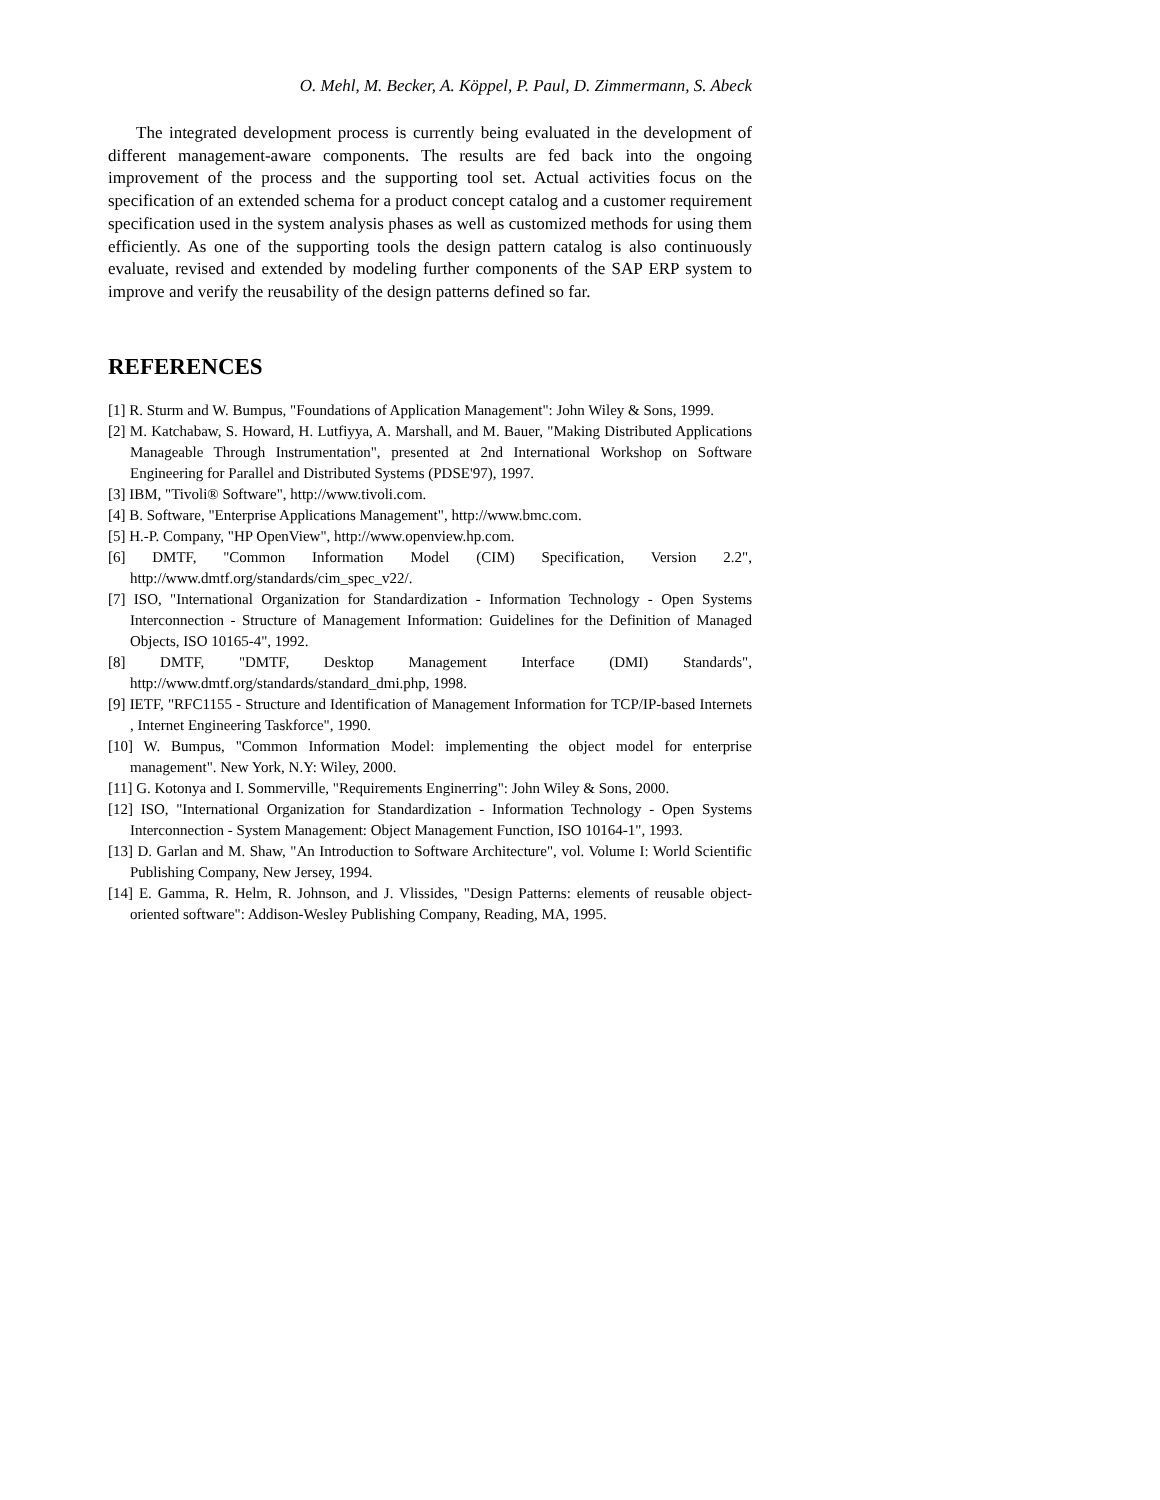O. Mehl, M. Becker, A. Köppel, P. Paul, D. Zimmermann, S. Abeck
The integrated development process is currently being evaluated in the development of different management-aware components. The results are fed back into the ongoing improvement of the process and the supporting tool set. Actual activities focus on the specification of an extended schema for a product concept catalog and a customer requirement specification used in the system analysis phases as well as customized methods for using them efficiently. As one of the supporting tools the design pattern catalog is also continuously evaluate, revised and extended by modeling further components of the SAP ERP system to improve and verify the reusability of the design patterns defined so far.
REFERENCES
[1] R. Sturm and W. Bumpus, "Foundations of Application Management": John Wiley & Sons, 1999.
[2] M. Katchabaw, S. Howard, H. Lutfiyya, A. Marshall, and M. Bauer, "Making Distributed Applications Manageable Through Instrumentation", presented at 2nd International Workshop on Software Engineering for Parallel and Distributed Systems (PDSE'97), 1997.
[3] IBM, "Tivoli® Software", http://www.tivoli.com.
[4] B. Software, "Enterprise Applications Management", http://www.bmc.com.
[5] H.-P. Company, "HP OpenView", http://www.openview.hp.com.
[6] DMTF, "Common Information Model (CIM) Specification, Version 2.2", http://www.dmtf.org/standards/cim_spec_v22/.
[7] ISO, "International Organization for Standardization - Information Technology - Open Systems Interconnection - Structure of Management Information: Guidelines for the Definition of Managed Objects, ISO 10165-4", 1992.
[8] DMTF, "DMTF, Desktop Management Interface (DMI) Standards", http://www.dmtf.org/standards/standard_dmi.php, 1998.
[9] IETF, "RFC1155 - Structure and Identification of Management Information for TCP/IP-based Internets , Internet Engineering Taskforce", 1990.
[10] W. Bumpus, "Common Information Model: implementing the object model for enterprise management". New York, N.Y: Wiley, 2000.
[11] G. Kotonya and I. Sommerville, "Requirements Enginerring": John Wiley & Sons, 2000.
[12] ISO, "International Organization for Standardization - Information Technology - Open Systems Interconnection - System Management: Object Management Function, ISO 10164-1", 1993.
[13] D. Garlan and M. Shaw, "An Introduction to Software Architecture", vol. Volume I: World Scientific Publishing Company, New Jersey, 1994.
[14] E. Gamma, R. Helm, R. Johnson, and J. Vlissides, "Design Patterns: elements of reusable object-oriented software": Addison-Wesley Publishing Company, Reading, MA, 1995.